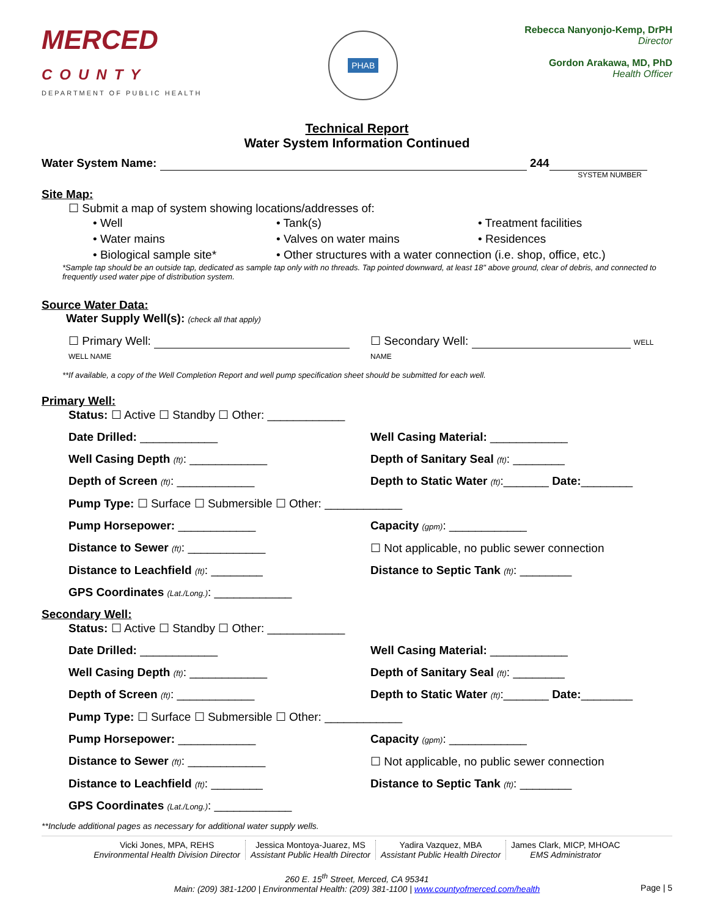MERCED
COUNTY
DEPARTMENT OF PUBLIC HEALTH
PHAB
Rebecca Nanyonjo-Kemp, DrPH
Director
Gordon Arakawa, MD, PhD
Health Officer
Technical Report
Water System Information Continued
Water System Name: 244
SYSTEM NUMBER
Site Map:
☐ Submit a map of system showing locations/addresses of:
• Well • Tank(s) • Treatment facilities • Water mains • Valves on water mains • Residences • Biological sample site* • Other structures with a water connection (i.e. shop, office, etc.)
*Sample tap should be an outside tap, dedicated as sample tap only with no threads. Tap pointed downward, at least 18" above ground, clear of debris, and connected to frequently used water pipe of distribution system.
Source Water Data:
Water Supply Well(s): (check all that apply)
☐ Primary Well: WELL NAME
☐ Secondary Well: WELL NAME
**If available, a copy of the Well Completion Report and well pump specification sheet should be submitted for each well.
Primary Well:
Status: ☐ Active ☐ Standby ☐ Other: ____________
Date Drilled: ____________ Well Casing Material: ____________
Well Casing Depth (ft): ____________
Depth of Sanitary Seal (ft): ________
Depth of Screen (ft): ____________
Depth to Static Water (ft):_______ Date:________
Pump Type: ☐ Surface ☐ Submersible ☐ Other: ____________
Pump Horsepower: ____________ Capacity (gpm): ____________
Distance to Sewer (ft): ____________
☐ Not applicable, no public sewer connection
Distance to Leachfield (ft): ________
Distance to Septic Tank (ft): ________
GPS Coordinates (Lat./Long.): ____________
Secondary Well:
Status: ☐ Active ☐ Standby ☐ Other: ____________
Date Drilled: ____________ Well Casing Material: ____________
Well Casing Depth (ft): ____________
Depth of Sanitary Seal (ft): ________
Depth of Screen (ft): ____________
Depth to Static Water (ft):_______ Date:________
Pump Type: ☐ Surface ☐ Submersible ☐ Other: ____________
Pump Horsepower: ____________ Capacity (gpm): ____________
Distance to Sewer (ft): ____________
☐ Not applicable, no public sewer connection
Distance to Leachfield (ft): ________
Distance to Septic Tank (ft): ________
GPS Coordinates (Lat./Long.): ____________
**Include additional pages as necessary for additional water supply wells.
Vicki Jones, MPA, REHS
Environmental Health Division Director
Jessica Montoya-Juarez, MS
Assistant Public Health Director
Yadira Vazquez, MBA
Assistant Public Health Director
James Clark, MICP, MHOAC
EMS Administrator
260 E. 15<sup>th</sup> Street, Merced, CA 95341
Main: (209) 381-1200 | Environmental Health: (209) 381-1100 | www.countyofmerced.com/health
Page | 5